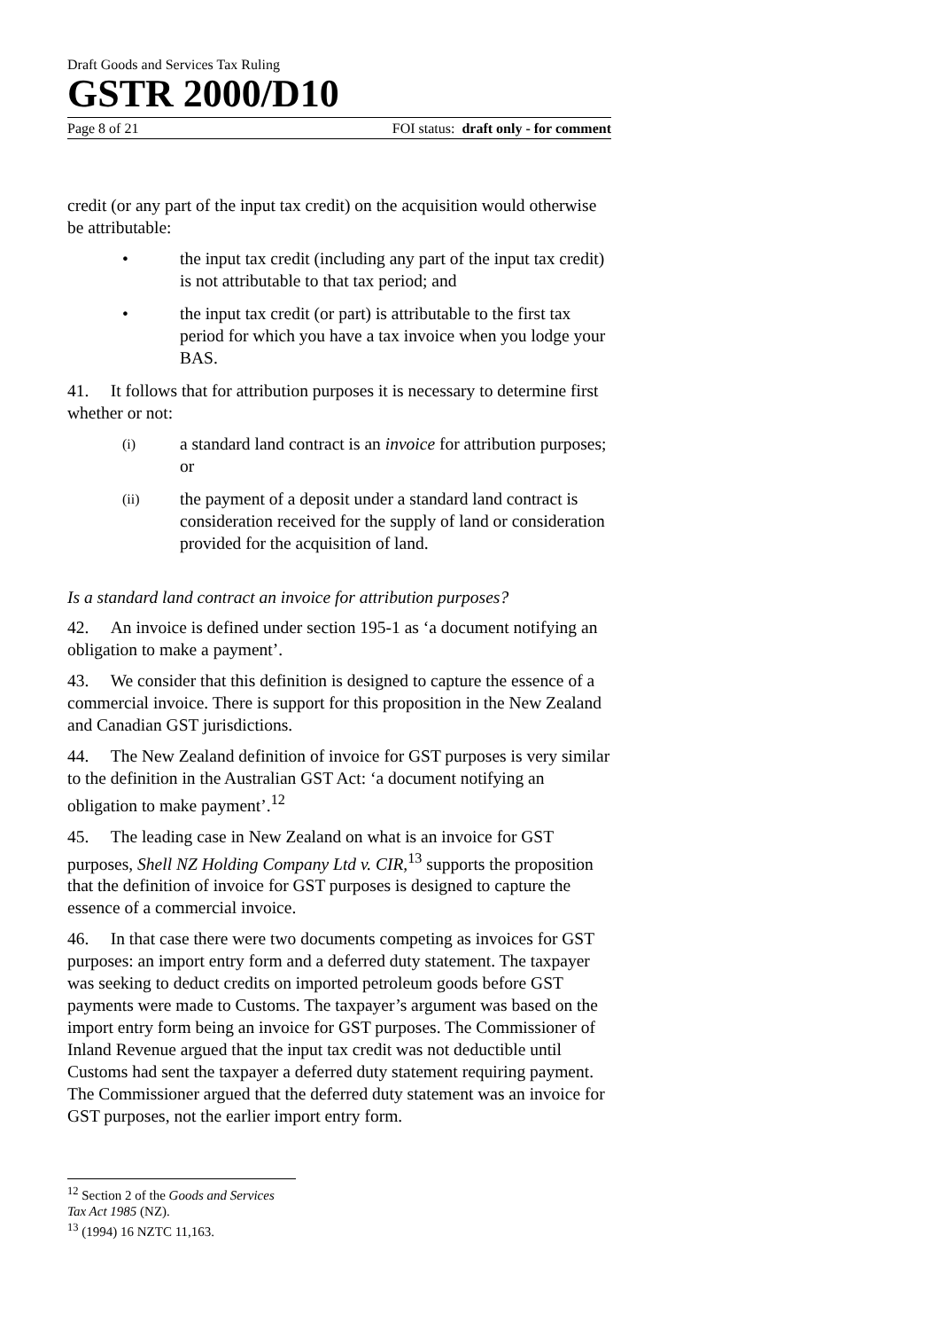Draft Goods and Services Tax Ruling
GSTR 2000/D10
Page 8 of 21 FOI status: draft only - for comment
credit (or any part of the input tax credit) on the acquisition would otherwise be attributable:
• the input tax credit (including any part of the input tax credit) is not attributable to that tax period; and
• the input tax credit (or part) is attributable to the first tax period for which you have a tax invoice when you lodge your BAS.
41. It follows that for attribution purposes it is necessary to determine first whether or not:
(i) a standard land contract is an invoice for attribution purposes; or
(ii) the payment of a deposit under a standard land contract is consideration received for the supply of land or consideration provided for the acquisition of land.
Is a standard land contract an invoice for attribution purposes?
42. An invoice is defined under section 195-1 as ‘a document notifying an obligation to make a payment’.
43. We consider that this definition is designed to capture the essence of a commercial invoice. There is support for this proposition in the New Zealand and Canadian GST jurisdictions.
44. The New Zealand definition of invoice for GST purposes is very similar to the definition in the Australian GST Act: ‘a document notifying an obligation to make payment’.<sup>12</sup>
45. The leading case in New Zealand on what is an invoice for GST purposes, Shell NZ Holding Company Ltd v. CIR,<sup>13</sup> supports the proposition that the definition of invoice for GST purposes is designed to capture the essence of a commercial invoice.
46. In that case there were two documents competing as invoices for GST purposes: an import entry form and a deferred duty statement. The taxpayer was seeking to deduct credits on imported petroleum goods before GST payments were made to Customs. The taxpayer’s argument was based on the import entry form being an invoice for GST purposes. The Commissioner of Inland Revenue argued that the input tax credit was not deductible until Customs had sent the taxpayer a deferred duty statement requiring payment. The Commissioner argued that the deferred duty statement was an invoice for GST purposes, not the earlier import entry form.
<sup>12</sup> Section 2 of the Goods and Services Tax Act 1985 (NZ).
<sup>13</sup> (1994) 16 NZTC 11,163.